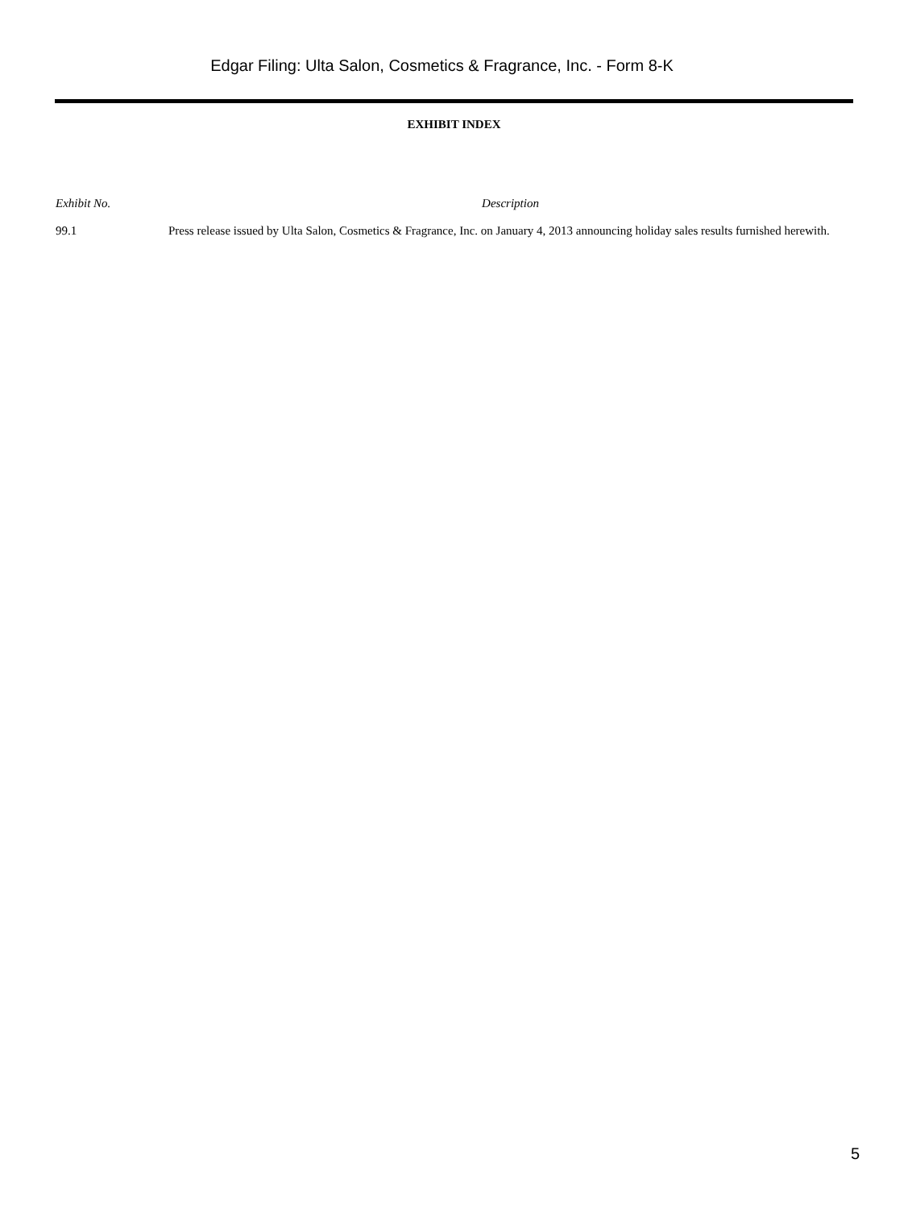Edgar Filing: Ulta Salon, Cosmetics & Fragrance, Inc. - Form 8-K
EXHIBIT INDEX
| Exhibit No. | Description |
| --- | --- |
| 99.1 | Press release issued by Ulta Salon, Cosmetics & Fragrance, Inc. on January 4, 2013 announcing holiday sales results furnished herewith. |
5